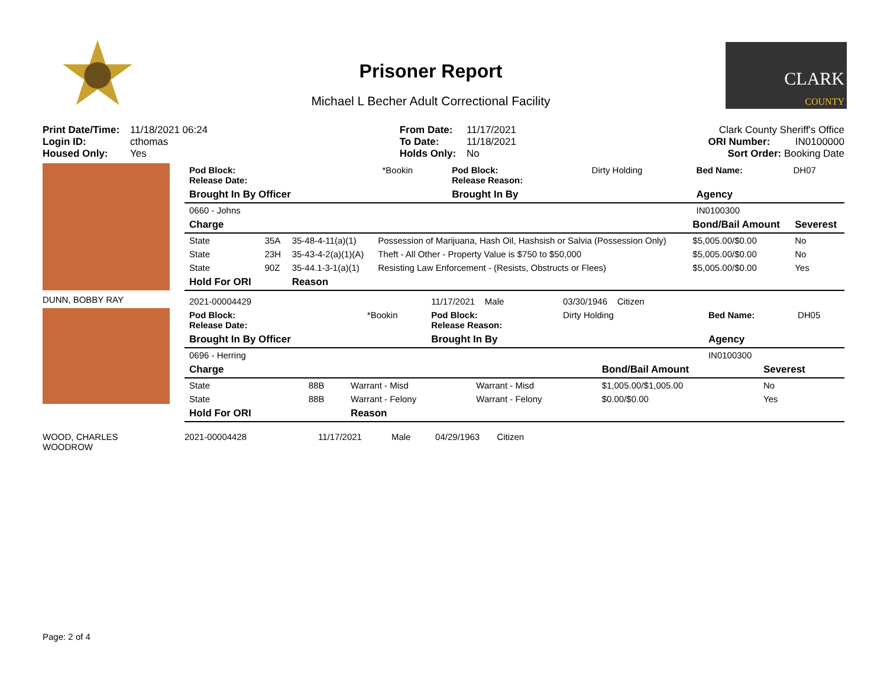Prisoner Report
Michael L Becher Adult Correctional Facility
CLARK
COUNTY
| Print Date/Time: | 11/18/2021 06:24 |
| Login ID: | cthomas |
| Housed Only: | Yes |
| From Date: | 11/17/2021 |
| To Date: | 11/18/2021 |
| Holds Only: | No |
Clark County Sheriff's Office
ORI Number: IN0100000
Sort Order: Booking Date
| Pod Block: Release Date: | *Bookin | Pod Block: Release Reason: | Dirty Holding | Bed Name: | DH07 |
| Brought In By Officer | | Brought In By | | Agency | |
| 0660 - Johns | | | | IN0100300 | |
| Charge | | | | Bond/Bail Amount | Severest |
| --- | --- | --- | --- | --- | --- |
| State | 35A | 35-48-4-11(a)(1) | Possession of Marijuana, Hash Oil, Hashsish or Salvia (Possession Only) | $5,005.00/$0.00 | No |
| State | 23H | 35-43-4-2(a)(1)(A) | Theft - All Other - Property Value is $750 to $50,000 | $5,005.00/$0.00 | No |
| State | 90Z | 35-44.1-3-1(a)(1) | Resisting Law Enforcement - (Resists, Obstructs or Flees) | $5,005.00/$0.00 | Yes |
| Hold For ORI | | Reason | | | |
DUNN, BOBBY RAY
| 2021-00004429 | | 11/17/2021 Male | 03/30/1946 Citizen | | |
| Pod Block: Release Date: | *Bookin | Pod Block: Release Reason: | Dirty Holding | Bed Name: | DH05 |
| Brought In By Officer | | Brought In By | | Agency | |
| 0696 - Herring | | | | IN0100300 | |
| Charge | | | | Bond/Bail Amount | Severest |
| --- | --- | --- | --- | --- | --- |
| State | 88B | Warrant - Misd | Warrant - Misd | $1,005.00/$1,005.00 | No |
| State | 88B | Warrant - Felony | Warrant - Felony | $0.00/$0.00 | Yes |
| Hold For ORI | | Reason | | | |
WOOD, CHARLES
WOODROW
2021-00004428 11/17/2021 Male 04/29/1963 Citizen
Page: 2 of 4